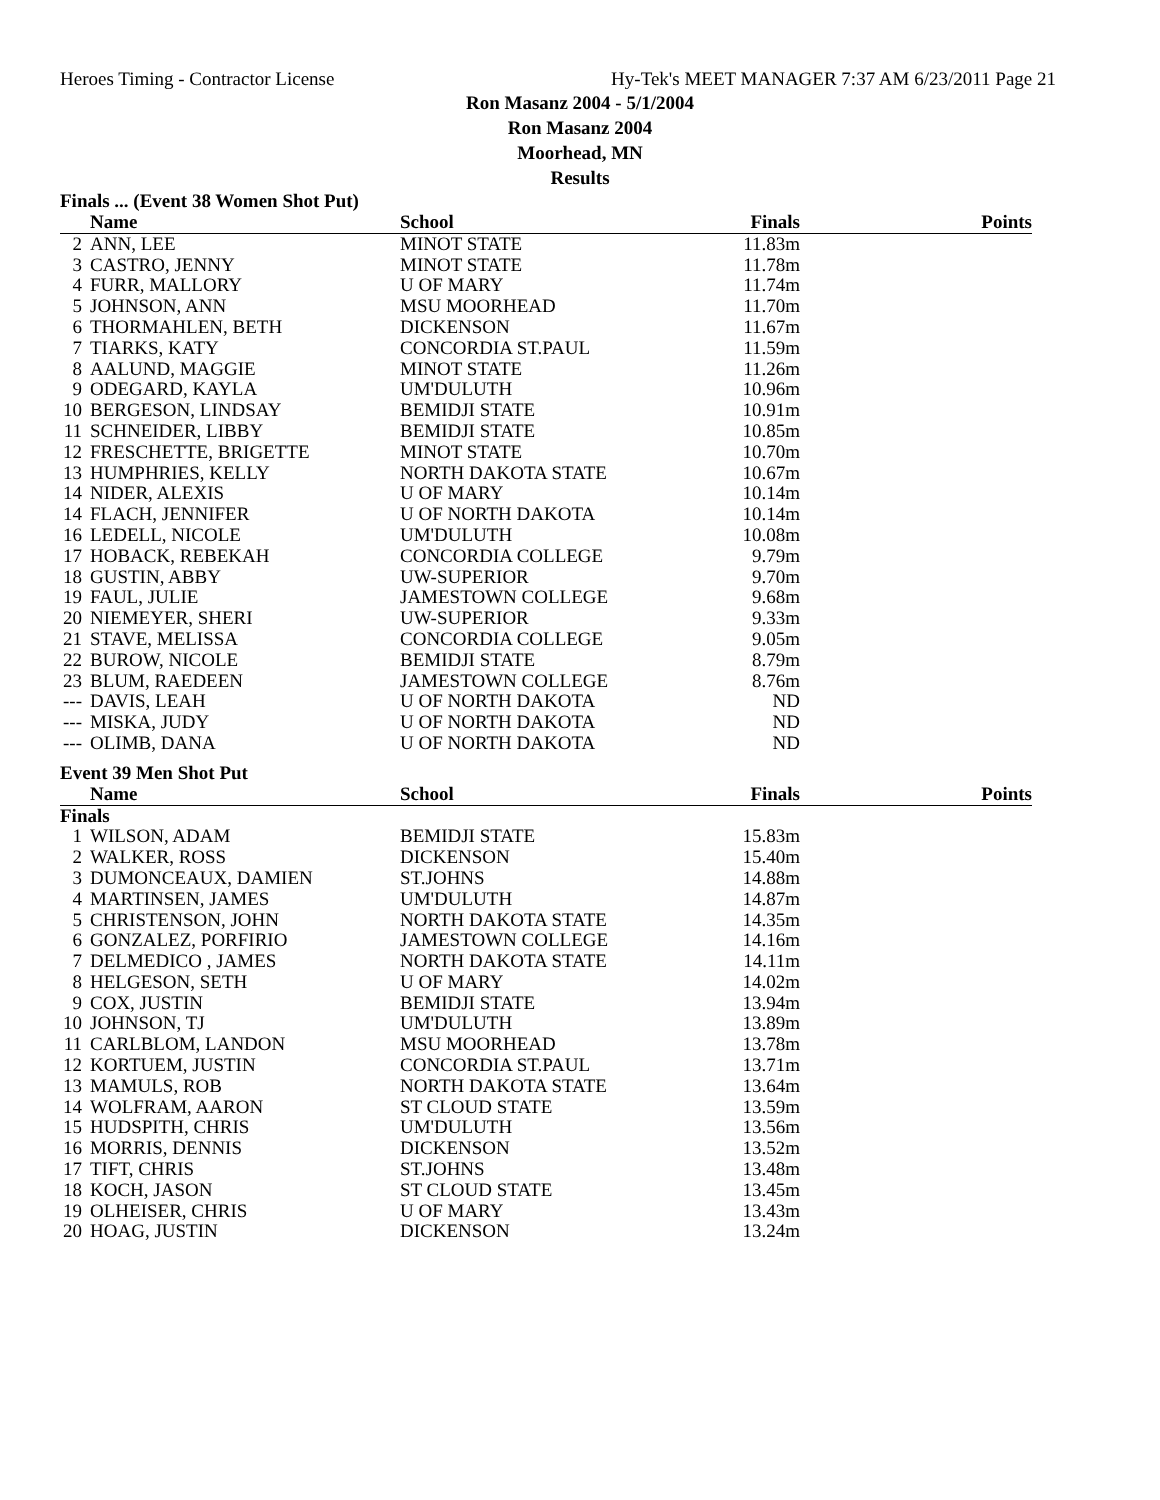Heroes Timing - Contractor License Hy-Tek's MEET MANAGER 7:37 AM 6/23/2011 Page 21
Ron Masanz 2004 - 5/1/2004
Ron Masanz 2004
Moorhead, MN
Results
Finals ... (Event 38 Women Shot Put)
| | Name | School | Finals | Points |
| --- | --- | --- | --- | --- |
| 2 | ANN, LEE | MINOT STATE | 11.83m | |
| 3 | CASTRO, JENNY | MINOT STATE | 11.78m | |
| 4 | FURR, MALLORY | U OF MARY | 11.74m | |
| 5 | JOHNSON, ANN | MSU MOORHEAD | 11.70m | |
| 6 | THORMAHLEN, BETH | DICKENSON | 11.67m | |
| 7 | TIARKS, KATY | CONCORDIA ST.PAUL | 11.59m | |
| 8 | AALUND, MAGGIE | MINOT STATE | 11.26m | |
| 9 | ODEGARD, KAYLA | UM'DULUTH | 10.96m | |
| 10 | BERGESON, LINDSAY | BEMIDJI STATE | 10.91m | |
| 11 | SCHNEIDER, LIBBY | BEMIDJI STATE | 10.85m | |
| 12 | FRESCHETTE, BRIGETTE | MINOT STATE | 10.70m | |
| 13 | HUMPHRIES, KELLY | NORTH DAKOTA STATE | 10.67m | |
| 14 | NIDER, ALEXIS | U OF MARY | 10.14m | |
| 14 | FLACH, JENNIFER | U OF NORTH DAKOTA | 10.14m | |
| 16 | LEDELL, NICOLE | UM'DULUTH | 10.08m | |
| 17 | HOBACK, REBEKAH | CONCORDIA COLLEGE | 9.79m | |
| 18 | GUSTIN, ABBY | UW-SUPERIOR | 9.70m | |
| 19 | FAUL, JULIE | JAMESTOWN COLLEGE | 9.68m | |
| 20 | NIEMEYER, SHERI | UW-SUPERIOR | 9.33m | |
| 21 | STAVE, MELISSA | CONCORDIA COLLEGE | 9.05m | |
| 22 | BUROW, NICOLE | BEMIDJI STATE | 8.79m | |
| 23 | BLUM, RAEDEEN | JAMESTOWN COLLEGE | 8.76m | |
| --- | DAVIS, LEAH | U OF NORTH DAKOTA | ND | |
| --- | MISKA, JUDY | U OF NORTH DAKOTA | ND | |
| --- | OLIMB, DANA | U OF NORTH DAKOTA | ND | |
Event 39 Men Shot Put
| | Name | School | Finals | Points |
| --- | --- | --- | --- | --- |
| Finals | | | | |
| 1 | WILSON, ADAM | BEMIDJI STATE | 15.83m | |
| 2 | WALKER, ROSS | DICKENSON | 15.40m | |
| 3 | DUMONCEAUX, DAMIEN | ST.JOHNS | 14.88m | |
| 4 | MARTINSEN, JAMES | UM'DULUTH | 14.87m | |
| 5 | CHRISTENSON, JOHN | NORTH DAKOTA STATE | 14.35m | |
| 6 | GONZALEZ, PORFIRIO | JAMESTOWN COLLEGE | 14.16m | |
| 7 | DELMEDICO , JAMES | NORTH DAKOTA STATE | 14.11m | |
| 8 | HELGESON, SETH | U OF MARY | 14.02m | |
| 9 | COX, JUSTIN | BEMIDJI STATE | 13.94m | |
| 10 | JOHNSON, TJ | UM'DULUTH | 13.89m | |
| 11 | CARLBLOM, LANDON | MSU MOORHEAD | 13.78m | |
| 12 | KORTUEM, JUSTIN | CONCORDIA ST.PAUL | 13.71m | |
| 13 | MAMULS, ROB | NORTH DAKOTA STATE | 13.64m | |
| 14 | WOLFRAM, AARON | ST CLOUD STATE | 13.59m | |
| 15 | HUDSPITH, CHRIS | UM'DULUTH | 13.56m | |
| 16 | MORRIS, DENNIS | DICKENSON | 13.52m | |
| 17 | TIFT, CHRIS | ST.JOHNS | 13.48m | |
| 18 | KOCH, JASON | ST CLOUD STATE | 13.45m | |
| 19 | OLHEISER, CHRIS | U OF MARY | 13.43m | |
| 20 | HOAG, JUSTIN | DICKENSON | 13.24m | |